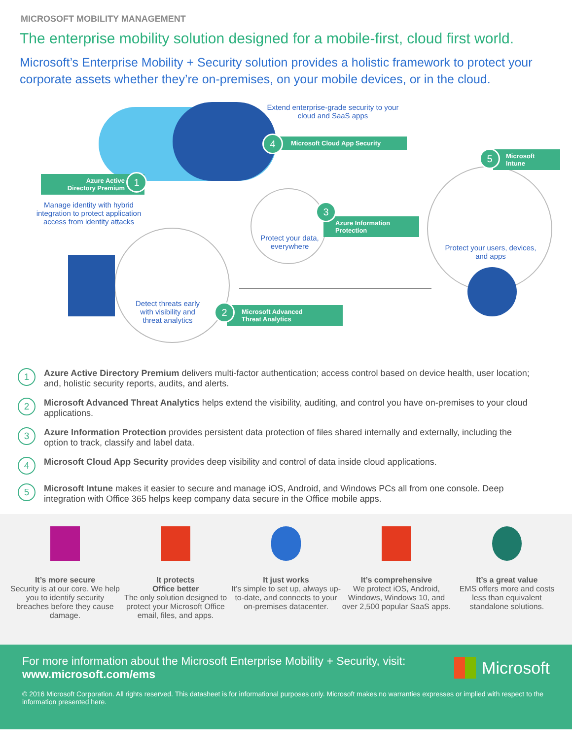MICROSOFT MOBILITY MANAGEMENT
The enterprise mobility solution designed for a mobile-first, cloud first world.
Microsoft’s Enterprise Mobility + Security solution provides a holistic framework to protect your corporate assets whether they’re on-premises, on your mobile devices, or in the cloud.
Extend enterprise-grade security to your cloud and SaaS apps
Microsoft Cloud App Security
4
Azure Active
Directory Premium
1
Manage identity with hybrid integration to protect application access from identity attacks
Detect threats early with visibility and threat analytics
Microsoft Advanced
Threat Analytics
2
Protect your data, everywhere
Azure Information
Protection
3
Microsoft
Intune
5
Protect your users, devices, and apps
1
Azure Active Directory Premium delivers multi-factor authentication; access control based on device health, user location; and, holistic security reports, audits, and alerts.
2
Microsoft Advanced Threat Analytics helps extend the visibility, auditing, and control you have on-premises to your cloud applications.
3
Azure Information Protection provides persistent data protection of files shared internally and externally, including the option to track, classify and label data.
4
Microsoft Cloud App Security provides deep visibility and control of data inside cloud applications.
5
Microsoft Intune makes it easier to secure and manage iOS, Android, and Windows PCs all from one console. Deep integration with Office 365 helps keep company data secure in the Office mobile apps.
It’s more secure
Security is at our core. We help you to identify security breaches before they cause damage.
It protects
Office better
The only solution designed to protect your Microsoft Office email, files, and apps.
It just works
It’s simple to set up, always up-to-date, and connects to your on-premises datacenter.
It’s comprehensive
We protect iOS, Android, Windows, Windows 10, and over 2,500 popular SaaS apps.
It’s a great value
EMS offers more and costs less than equivalent standalone solutions.
For more information about the Microsoft Enterprise Mobility + Security, visit:
www.microsoft.com/ems
Microsoft
© 2016 Microsoft Corporation. All rights reserved. This datasheet is for informational purposes only. Microsoft makes no warranties expresses or implied with respect to the information presented here.